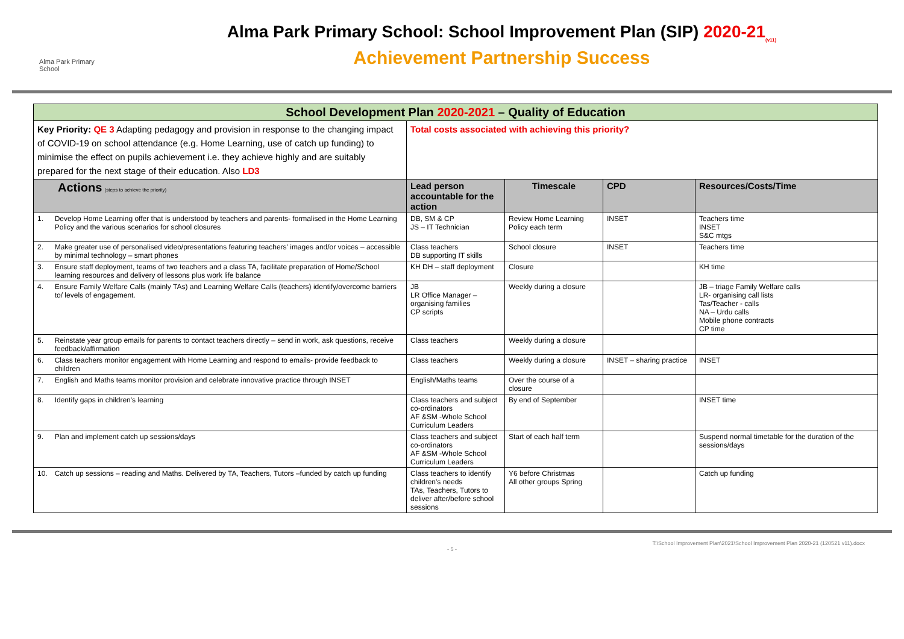Alma Park Primary School
Alma Park Primary School: School Improvement Plan (SIP) 2020-21<sub>(v11)</sub>
Achievement Partnership Success
| School Development Plan 2020-2021 – Quality of Education | | | | | |
| --- | --- | --- | --- | --- | --- |
| Key Priority: QE 3 Adapting pedagogy and provision in response to the changing impact of COVID-19 on school attendance (e.g. Home Learning, use of catch up funding) to minimise the effect on pupils achievement i.e. they achieve highly and are suitably prepared for the next stage of their education. Also LD3 | | Total costs associated with achieving this priority? | | | |
| Actions (steps to achieve the priority) | | Lead person accountable for the action | Timescale | CPD | Resources/Costs/Time |
| 1. | Develop Home Learning offer that is understood by teachers and parents- formalised in the Home Learning Policy and the various scenarios for school closures | DB, SM & CP JS – IT Technician | Review Home Learning Policy each term | INSET | Teachers time INSET S&C mtgs |
| 2. | Make greater use of personalised video/presentations featuring teachers' images and/or voices – accessible by minimal technology – smart phones | Class teachers DB supporting IT skills | School closure | INSET | Teachers time |
| 3. | Ensure staff deployment, teams of two teachers and a class TA, facilitate preparation of Home/School learning resources and delivery of lessons plus work life balance | KH DH – staff deployment | Closure | | KH time |
| 4. | Ensure Family Welfare Calls (mainly TAs) and Learning Welfare Calls (teachers) identify/overcome barriers to/ levels of engagement. | JB LR Office Manager – organising families CP scripts | Weekly during a closure | | JB – triage Family Welfare calls LR- organising call lists Tas/Teacher - calls NA – Urdu calls Mobile phone contracts CP time |
| 5. | Reinstate year group emails for parents to contact teachers directly – send in work, ask questions, receive feedback/affirmation | Class teachers | Weekly during a closure | | |
| 6. | Class teachers monitor engagement with Home Learning and respond to emails- provide feedback to children | Class teachers | Weekly during a closure | INSET – sharing practice | INSET |
| 7. | English and Maths teams monitor provision and celebrate innovative practice through INSET | English/Maths teams | Over the course of a closure | | |
| 8. | Identify gaps in children's learning | Class teachers and subject co-ordinators AF &SM -Whole School Curriculum Leaders | By end of September | | INSET time |
| 9. | Plan and implement catch up sessions/days | Class teachers and subject co-ordinators AF &SM -Whole School Curriculum Leaders | Start of each half term | | Suspend normal timetable for the duration of the sessions/days |
| 10. | Catch up sessions – reading and Maths. Delivered by TA, Teachers, Tutors –funded by catch up funding | Class teachers to identify children's needs TAs, Teachers, Tutors to deliver after/before school sessions | Y6 before Christmas All other groups Spring | | Catch up funding |
T:\School Improvement Plan\2021\School Improvement Plan 2020-21 (120521 v11).docx
- 5 -